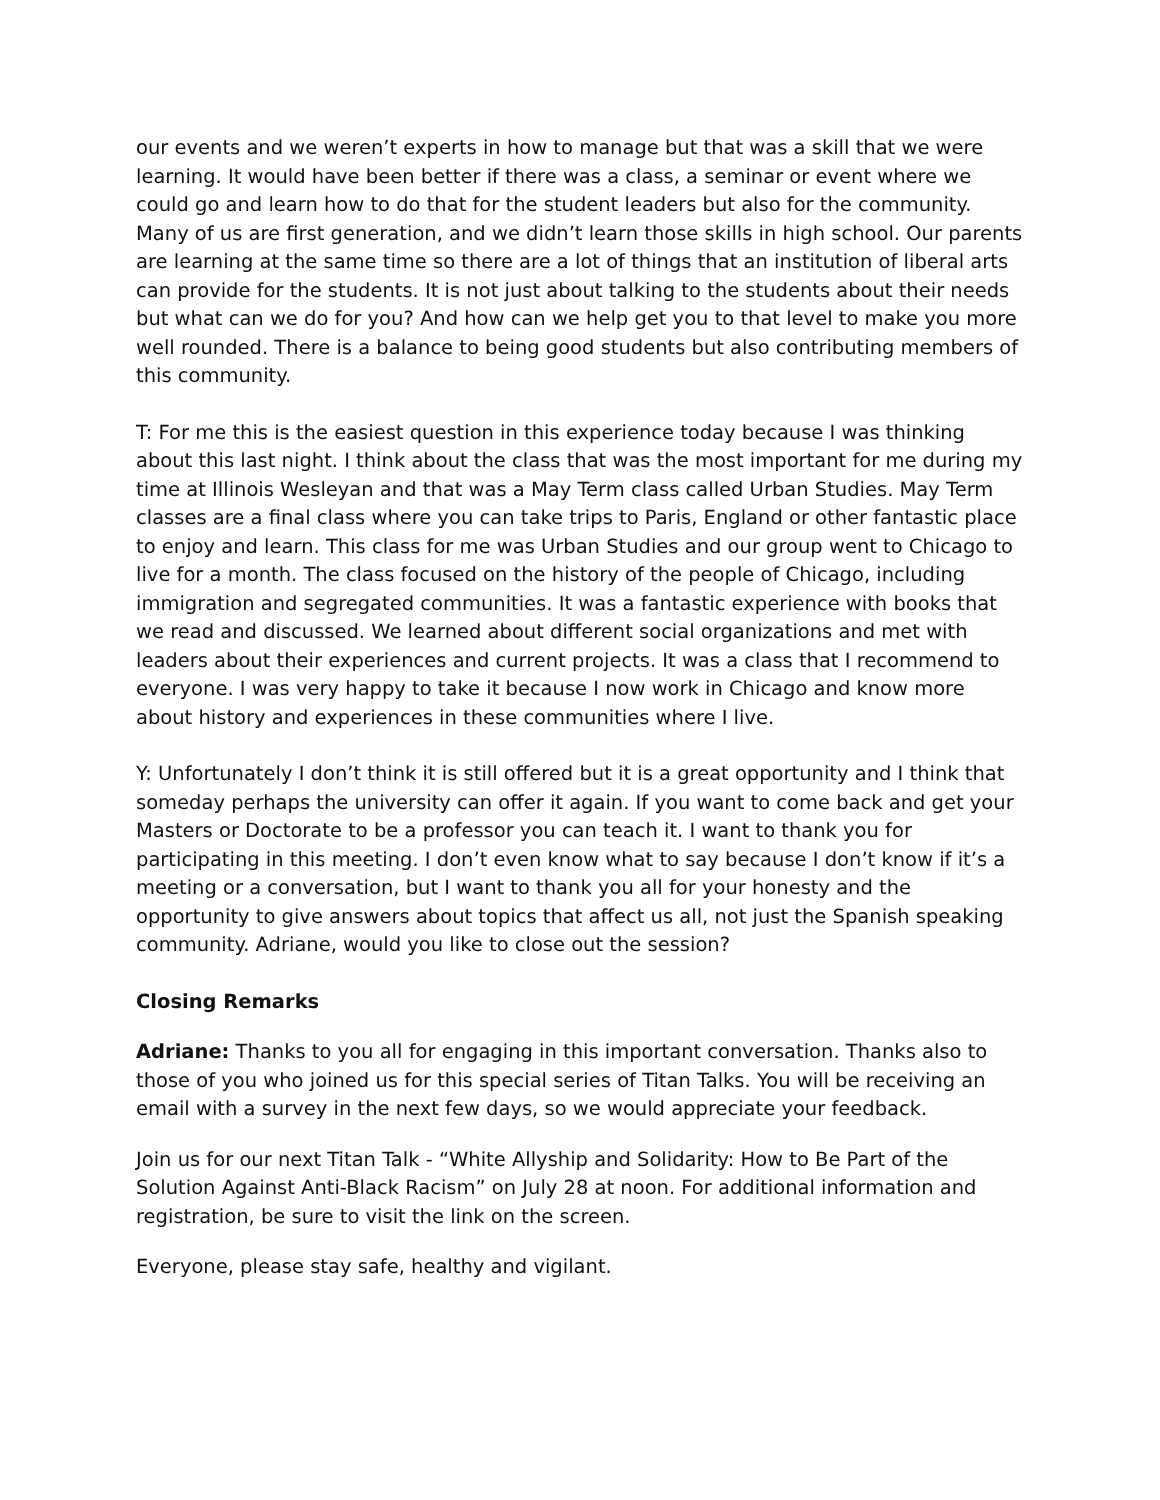our events and we weren’t experts in how to manage but that was a skill that we were learning. It would have been better if there was a class, a seminar or event where we could go and learn how to do that for the student leaders but also for the community. Many of us are first generation, and we didn’t learn those skills in high school. Our parents are learning at the same time so there are a lot of things that an institution of liberal arts can provide for the students. It is not just about talking to the students about their needs but what can we do for you? And how can we help get you to that level to make you more well rounded. There is a balance to being good students but also contributing members of this community.
T: For me this is the easiest question in this experience today because I was thinking about this last night. I think about the class that was the most important for me during my time at Illinois Wesleyan and that was a May Term class called Urban Studies. May Term classes are a final class where you can take trips to Paris, England or other fantastic place to enjoy and learn. This class for me was Urban Studies and our group went to Chicago to live for a month. The class focused on the history of the people of Chicago, including immigration and segregated communities. It was a fantastic experience with books that we read and discussed. We learned about different social organizations and met with leaders about their experiences and current projects. It was a class that I recommend to everyone. I was very happy to take it because I now work in Chicago and know more about history and experiences in these communities where I live.
Y: Unfortunately I don’t think it is still offered but it is a great opportunity and I think that someday perhaps the university can offer it again. If you want to come back and get your Masters or Doctorate to be a professor you can teach it. I want to thank you for participating in this meeting. I don’t even know what to say because I don’t know if it’s a meeting or a conversation, but I want to thank you all for your honesty and the opportunity to give answers about topics that affect us all, not just the Spanish speaking community. Adriane, would you like to close out the session?
Closing Remarks
Adriane: Thanks to you all for engaging in this important conversation. Thanks also to those of you who joined us for this special series of Titan Talks. You will be receiving an email with a survey in the next few days, so we would appreciate your feedback.
Join us for our next Titan Talk - “White Allyship and Solidarity: How to Be Part of the Solution Against Anti-Black Racism” on July 28 at noon. For additional information and registration, be sure to visit the link on the screen.
Everyone, please stay safe, healthy and vigilant.